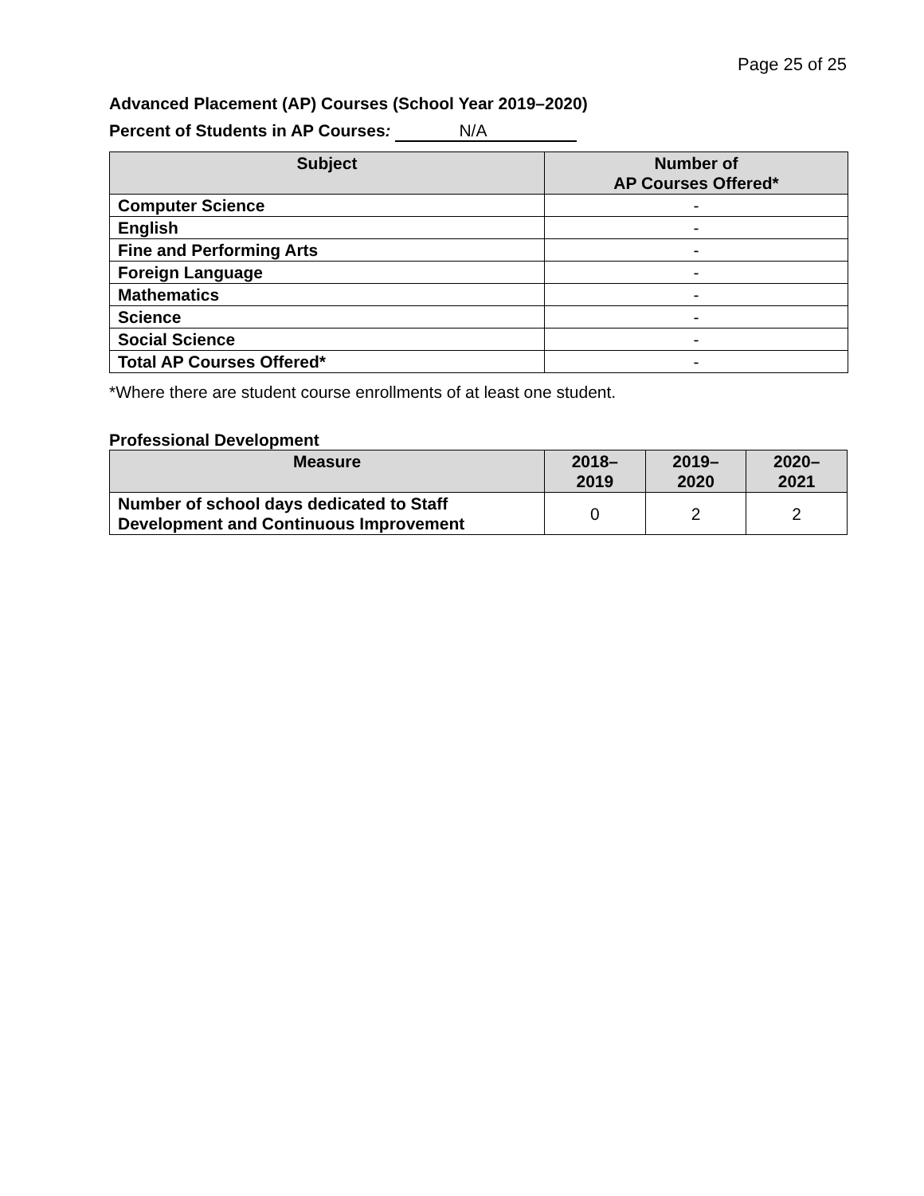Page 25 of 25
Advanced Placement (AP) Courses (School Year 2019–2020)
Percent of Students in AP Courses: N/A
| Subject | Number of AP Courses Offered* |
| --- | --- |
| Computer Science | - |
| English | - |
| Fine and Performing Arts | - |
| Foreign Language | - |
| Mathematics | - |
| Science | - |
| Social Science | - |
| Total AP Courses Offered* | - |
*Where there are student course enrollments of at least one student.
Professional Development
| Measure | 2018– 2019 | 2019– 2020 | 2020– 2021 |
| --- | --- | --- | --- |
| Number of school days dedicated to Staff Development and Continuous Improvement | 0 | 2 | 2 |